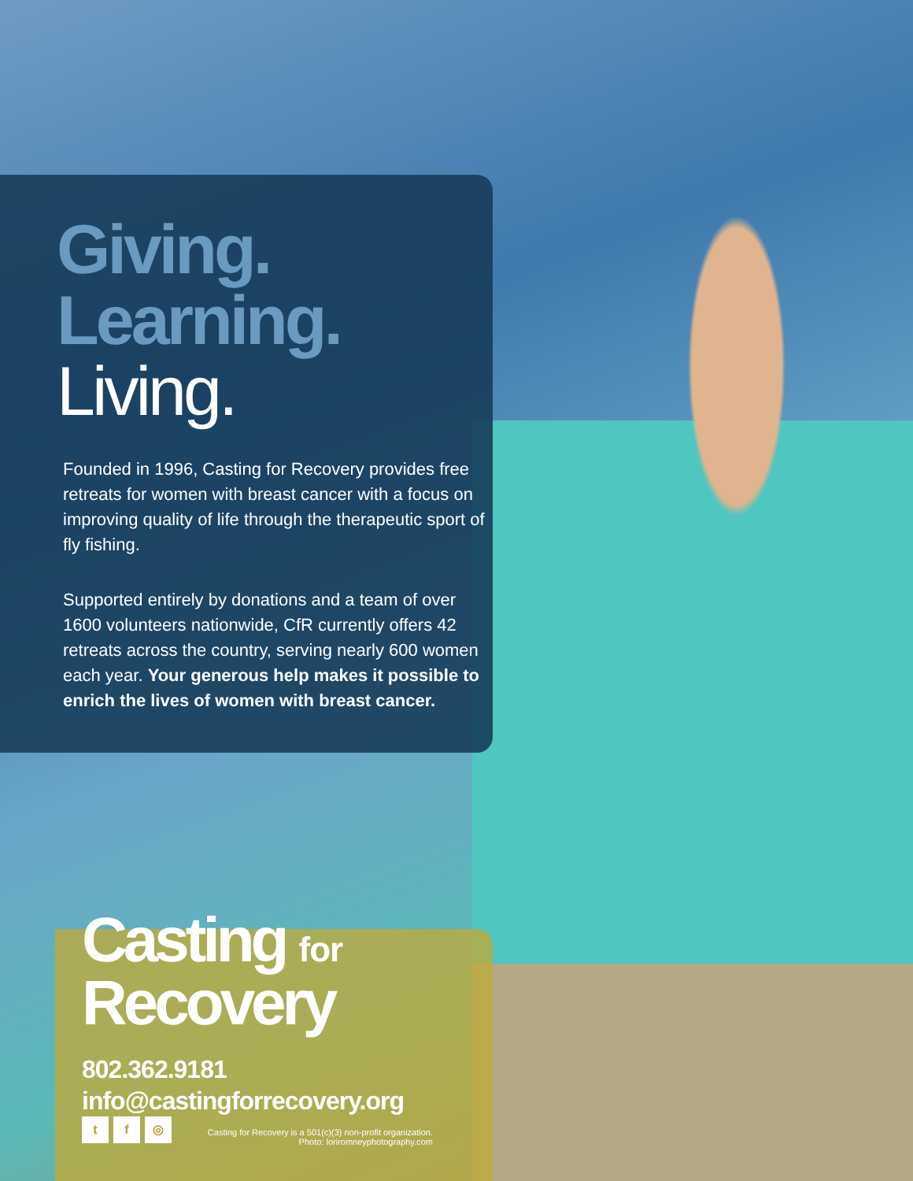Giving.
Learning.
Living.
Founded in 1996, Casting for Recovery provides free retreats for women with breast cancer with a focus on improving quality of life through the therapeutic sport of fly fishing.
Supported entirely by donations and a team of over 1600 volunteers nationwide, CfR currently offers 42 retreats across the country, serving nearly 600 women each year. Your generous help makes it possible to enrich the lives of women with breast cancer.
Casting for
Recovery
802.362.9181
info@castingforrecovery.org
t f ◎
Casting for Recovery is a 501(c)(3) non-profit organization.
Photo: loriromneyphotography.com